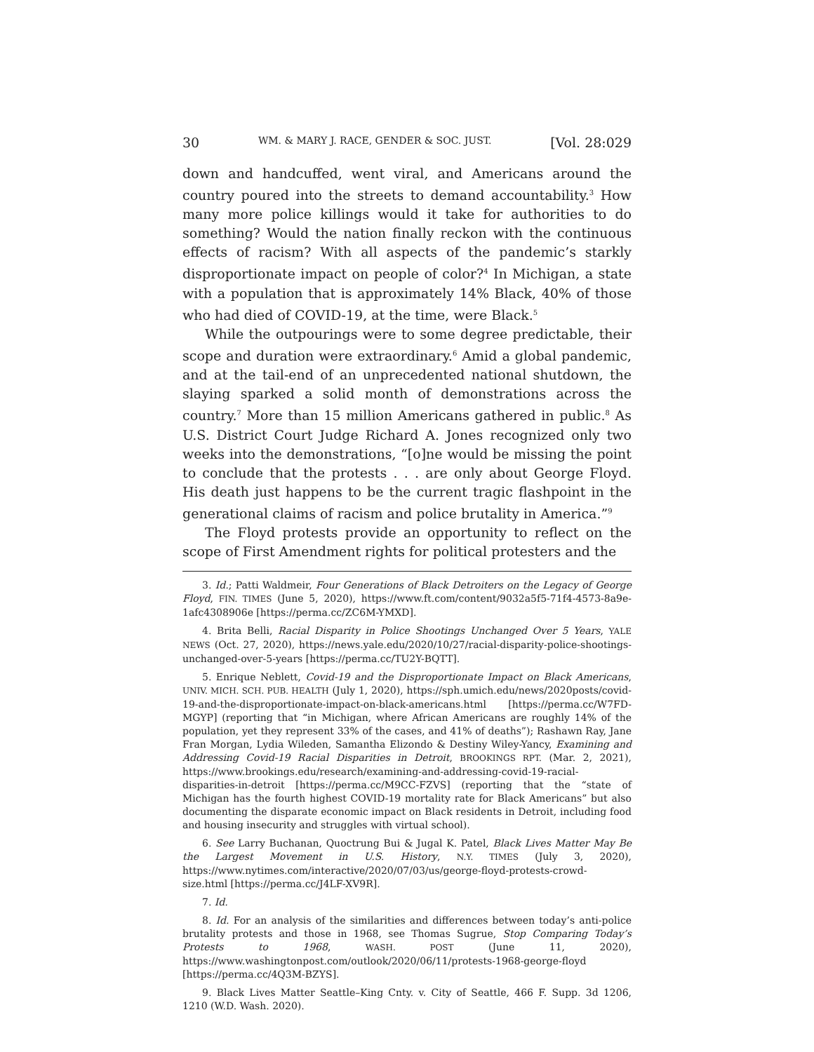30 WM. & MARY J. RACE, GENDER & SOC. JUST. [Vol. 28:029
down and handcuffed, went viral, and Americans around the country poured into the streets to demand accountability.<sup>3</sup> How many more police killings would it take for authorities to do something? Would the nation finally reckon with the continuous effects of racism? With all aspects of the pandemic’s starkly disproportionate impact on people of color?<sup>4</sup> In Michigan, a state with a population that is approximately 14% Black, 40% of those who had died of COVID-19, at the time, were Black.<sup>5</sup>
While the outpourings were to some degree predictable, their scope and duration were extraordinary.<sup>6</sup> Amid a global pandemic, and at the tail-end of an unprecedented national shutdown, the slaying sparked a solid month of demonstrations across the country.<sup>7</sup> More than 15 million Americans gathered in public.<sup>8</sup> As U.S. District Court Judge Richard A. Jones recognized only two weeks into the demonstrations, “[o]ne would be missing the point to conclude that the protests . . . are only about George Floyd. His death just happens to be the current tragic flashpoint in the generational claims of racism and police brutality in America.”<sup>9</sup>
The Floyd protests provide an opportunity to reflect on the scope of First Amendment rights for political protesters and the
3. Id.; Patti Waldmeir, Four Generations of Black Detroiters on the Legacy of George Floyd, FIN. TIMES (June 5, 2020), https://www.ft.com/content/9032a5f5-71f4-4573-8a9e-1afc4308906e [https://perma.cc/ZC6M-YMXD].
4. Brita Belli, Racial Disparity in Police Shootings Unchanged Over 5 Years, YALE NEWS (Oct. 27, 2020), https://news.yale.edu/2020/10/27/racial-disparity-police-shootings-unchanged-over-5-years [https://perma.cc/TU2Y-BQTT].
5. Enrique Neblett, Covid-19 and the Disproportionate Impact on Black Americans, UNIV. MICH. SCH. PUB. HEALTH (July 1, 2020), https://sph.umich.edu/news/2020posts/covid-19-and-the-disproportionate-impact-on-black-americans.html [https://perma.cc/W7FD-MGYP] (reporting that “in Michigan, where African Americans are roughly 14% of the population, yet they represent 33% of the cases, and 41% of deaths”); Rashawn Ray, Jane Fran Morgan, Lydia Wileden, Samantha Elizondo & Destiny Wiley-Yancy, Examining and Addressing Covid-19 Racial Disparities in Detroit, BROOKINGS RPT. (Mar. 2, 2021), https://www.brookings.edu/research/examining-and-addressing-covid-19-racial-disparities-in-detroit [https://perma.cc/M9CC-FZVS] (reporting that the “state of Michigan has the fourth highest COVID-19 mortality rate for Black Americans” but also documenting the disparate economic impact on Black residents in Detroit, including food and housing insecurity and struggles with virtual school).
6. See Larry Buchanan, Quoctrung Bui & Jugal K. Patel, Black Lives Matter May Be the Largest Movement in U.S. History, N.Y. TIMES (July 3, 2020), https://www.nytimes.com/interactive/2020/07/03/us/george-floyd-protests-crowd-size.html [https://perma.cc/J4LF-XV9R].
7. Id.
8. Id. For an analysis of the similarities and differences between today’s anti-police brutality protests and those in 1968, see Thomas Sugrue, Stop Comparing Today’s Protests to 1968, WASH. POST (June 11, 2020), https://www.washingtonpost.com/outlook/2020/06/11/protests-1968-george-floyd [https://perma.cc/4Q3M-BZYS].
9. Black Lives Matter Seattle–King Cnty. v. City of Seattle, 466 F. Supp. 3d 1206, 1210 (W.D. Wash. 2020).